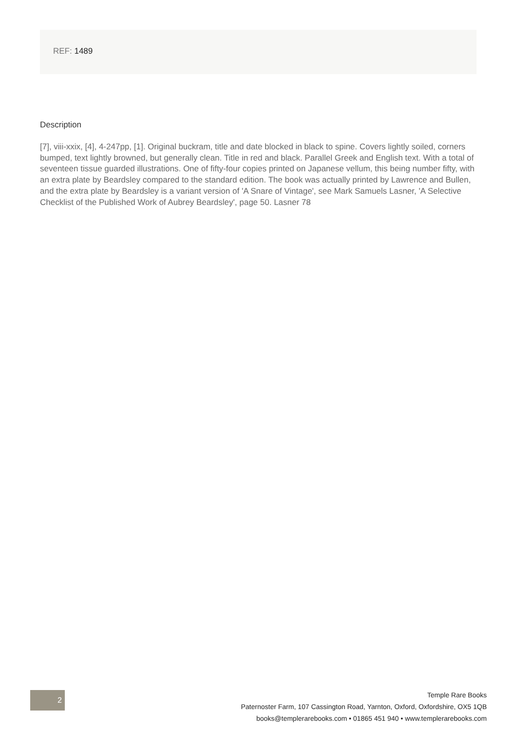REF: 1489
Description
[7], viii-xxix, [4], 4-247pp, [1]. Original buckram, title and date blocked in black to spine. Covers lightly soiled, corners bumped, text lightly browned, but generally clean. Title in red and black. Parallel Greek and English text. With a total of seventeen tissue guarded illustrations. One of fifty-four copies printed on Japanese vellum, this being number fifty, with an extra plate by Beardsley compared to the standard edition. The book was actually printed by Lawrence and Bullen, and the extra plate by Beardsley is a variant version of 'A Snare of Vintage', see Mark Samuels Lasner, 'A Selective Checklist of the Published Work of Aubrey Beardsley', page 50. Lasner 78
2
Temple Rare Books
Paternoster Farm, 107 Cassington Road, Yarnton, Oxford, Oxfordshire, OX5 1QB
books@templerarebooks.com • 01865 451 940 • www.templerarebooks.com